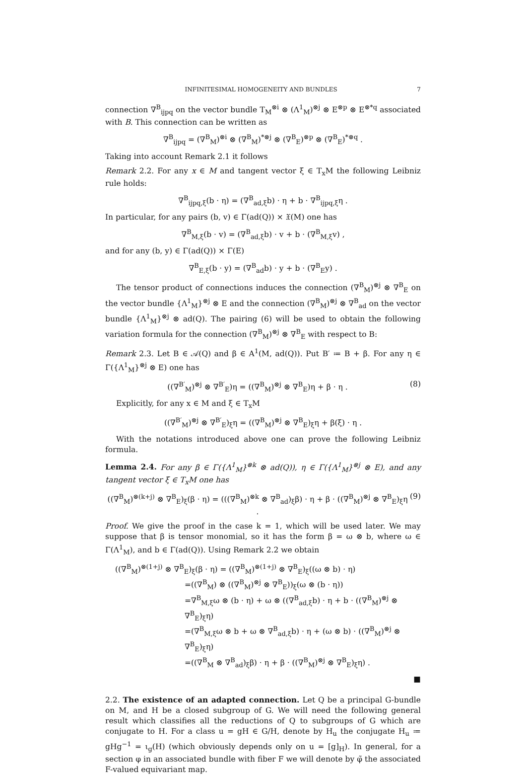INFINITESIMAL HOMOGENEITY AND BUNDLES 7
connection ∇<sup>B</sup><sub>ijpq</sub> on the vector bundle T<sub>M</sub><sup>⊗i</sup> ⊗ (Λ<sup>1</sup><sub>M</sub>)<sup>⊗j</sup> ⊗ E<sup>⊗p</sup> ⊗ E<sup>⊗*q</sup> associated with B. This connection can be written as
∇<sup>B</sup><sub>ijpq</sub> = (∇<sup>B</sup><sub>M</sub>)<sup>⊗i</sup> ⊗ (∇<sup>B</sup><sub>M</sub>)<sup>*⊗j</sup> ⊗ (∇<sup>B</sup><sub>E</sub>)<sup>⊗p</sup> ⊗ (∇<sup>B</sup><sub>E</sub>)<sup>*⊗q</sup> .
Taking into account Remark 2.1 it follows
Remark 2.2. For any x ∈ M and tangent vector ξ ∈ T<sub>x</sub>M the following Leibniz rule holds:
∇<sup>B</sup><sub>ijpq,ξ</sub>(b · η) = (∇<sup>B</sup><sub>ad,ξ</sub>b) · η + b · ∇<sup>B</sup><sub>ijpq,ξ</sub>η .
In particular, for any pairs (b, v) ∈ Γ(ad(Q)) × 𝔛(M) one has
∇<sup>B</sup><sub>M,ξ</sub>(b · v) = (∇<sup>B</sup><sub>ad,ξ</sub>b) · v + b · (∇<sup>B</sup><sub>M,ξ</sub>v) ,
and for any (b, y) ∈ Γ(ad(Q)) × Γ(E)
∇<sup>B</sup><sub>E,ξ</sub>(b · y) = (∇<sup>B</sup><sub>ad</sub>b) · y + b · (∇<sup>B</sup><sub>E</sub>y) .
The tensor product of connections induces the connection (∇<sup>B</sup><sub>M</sub>)<sup>⊗j</sup> ⊗ ∇<sup>B</sup><sub>E</sub> on the vector bundle {Λ<sup>1</sup><sub>M</sub>}<sup>⊗j</sup> ⊗ E and the connection (∇<sup>B</sup><sub>M</sub>)<sup>⊗j</sup> ⊗ ∇<sup>B</sup><sub>ad</sub> on the vector bundle {Λ<sup>1</sup><sub>M</sub>}<sup>⊗j</sup> ⊗ ad(Q). The pairing (6) will be used to obtain the following variation formula for the connection (∇<sup>B</sup><sub>M</sub>)<sup>⊗j</sup> ⊗ ∇<sup>B</sup><sub>E</sub> with respect to B:
Remark 2.3. Let B ∈ 𝒜(Q) and β ∈ A<sup>1</sup>(M, ad(Q)). Put B′ ≔ B + β. For any η ∈ Γ({Λ<sup>1</sup><sub>M</sub>}<sup>⊗j</sup> ⊗ E) one has
((∇<sup>B′</sup><sub>M</sub>)<sup>⊗j</sup> ⊗ ∇<sup>B′</sup><sub>E</sub>)η = ((∇<sup>B</sup><sub>M</sub>)<sup>⊗j</sup> ⊗ ∇<sup>B</sup><sub>E</sub>)η + β · η . (8)
Explicitly, for any x ∈ M and ξ ∈ T<sub>x</sub>M
((∇<sup>B′</sup><sub>M</sub>)<sup>⊗j</sup> ⊗ ∇<sup>B′</sup><sub>E</sub>)<sub>ξ</sub>η = ((∇<sup>B</sup><sub>M</sub>)<sup>⊗j</sup> ⊗ ∇<sup>B</sup><sub>E</sub>)<sub>ξ</sub>η + β(ξ) · η .
With the notations introduced above one can prove the following Leibniz formula.
Lemma 2.4. For any β ∈ Γ({Λ<sup>1</sup><sub>M</sub>}<sup>⊗k</sup> ⊗ ad(Q)), η ∈ Γ({Λ<sup>1</sup><sub>M</sub>}<sup>⊗j</sup> ⊗ E), and any tangent vector ξ ∈ T<sub>x</sub>M one has
((∇<sup>B</sup><sub>M</sub>)<sup>⊗(k+j)</sup> ⊗ ∇<sup>B</sup><sub>E</sub>)<sub>ξ</sub>(β · η) = (((∇<sup>B</sup><sub>M</sub>)<sup>⊗k</sup> ⊗ ∇<sup>B</sup><sub>ad</sub>)<sub>ξ</sub>β) · η + β · ((∇<sup>B</sup><sub>M</sub>)<sup>⊗j</sup> ⊗ ∇<sup>B</sup><sub>E</sub>)<sub>ξ</sub>η . (9)
Proof. We give the proof in the case k = 1, which will be used later. We may suppose that β is tensor monomial, so it has the form β = ω ⊗ b, where ω ∈ Γ(Λ<sup>1</sup><sub>M</sub>), and b ∈ Γ(ad(Q)). Using Remark 2.2 we obtain
((∇<sup>B</sup><sub>M</sub>)<sup>⊗(1+j)</sup> ⊗ ∇<sup>B</sup><sub>E</sub>)<sub>ξ</sub>(β · η) = ((∇<sup>B</sup><sub>M</sub>)<sup>⊗(1+j)</sup> ⊗ ∇<sup>B</sup><sub>E</sub>)<sub>ξ</sub>((ω ⊗ b) · η)
=((∇<sup>B</sup><sub>M</sub>) ⊗ ((∇<sup>B</sup><sub>M</sub>)<sup>⊗j</sup> ⊗ ∇<sup>B</sup><sub>E</sub>))<sub>ξ</sub>(ω ⊗ (b · η))
=∇<sup>B</sup><sub>M,ξ</sub>ω ⊗ (b · η) + ω ⊗ ((∇<sup>B</sup><sub>ad,ξ</sub>b) · η + b · ((∇<sup>B</sup><sub>M</sub>)<sup>⊗j</sup> ⊗ ∇<sup>B</sup><sub>E</sub>)<sub>ξ</sub>η)
=(∇<sup>B</sup><sub>M,ξ</sub>ω ⊗ b + ω ⊗ ∇<sup>B</sup><sub>ad,ξ</sub>b) · η + (ω ⊗ b) · ((∇<sup>B</sup><sub>M</sub>)<sup>⊗j</sup> ⊗ ∇<sup>B</sup><sub>E</sub>)<sub>ξ</sub>η)
=((∇<sup>B</sup><sub>M</sub> ⊗ ∇<sup>B</sup><sub>ad</sub>)<sub>ξ</sub>β) · η + β · ((∇<sup>B</sup><sub>M</sub>)<sup>⊗j</sup> ⊗ ∇<sup>B</sup><sub>E</sub>)<sub>ξ</sub>η) .
■
2.2. The existence of an adapted connection. Let Q be a principal G-bundle on M, and H be a closed subgroup of G. We will need the following general result which classifies all the reductions of Q to subgroups of G which are conjugate to H. For a class u = gH ∈ G/H, denote by H<sub>u</sub> the conjugate H<sub>u</sub> ≔ gHg<sup>−1</sup> = ι<sub>g</sub>(H) (which obviously depends only on u = [g]<sub>H</sub>). In general, for a section φ in an associated bundle with fiber F we will denote by φ̃ the associated F-valued equivariant map.